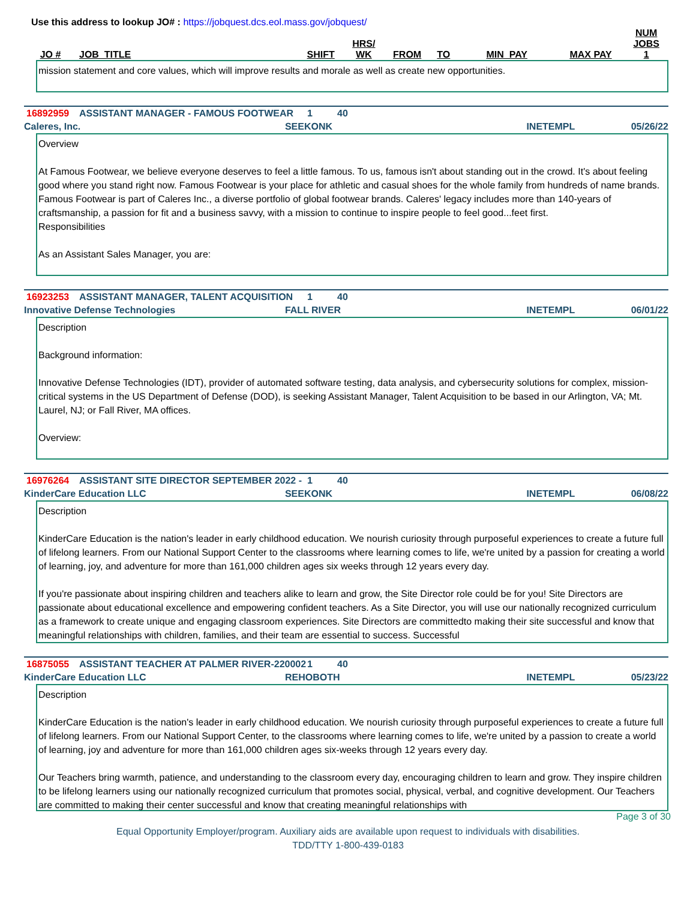Use this address to lookup JO# : https://jobquest.dcs.eol.mass.gov/jobquest/
| JO # | JOB_TITLE | SHIFT | HRS/ WK | FROM | TO | MIN_PAY | MAX PAY | NUM JOBS 1 |
| --- | --- | --- | --- | --- | --- | --- | --- | --- |
mission statement and core values, which will improve results and morale as well as create new opportunities.
16892959 ASSISTANT MANAGER - FAMOUS FOOTWEAR 1 40
Caleres, Inc. SEEKONK INETEMPL 05/26/22
Overview
At Famous Footwear, we believe everyone deserves to feel a little famous. To us, famous isn't about standing out in the crowd. It's about feeling good where you stand right now. Famous Footwear is your place for athletic and casual shoes for the whole family from hundreds of name brands. Famous Footwear is part of Caleres Inc., a diverse portfolio of global footwear brands. Caleres' legacy includes more than 140-years of craftsmanship, a passion for fit and a business savvy, with a mission to continue to inspire people to feel good...feet first.
Responsibilities
As an Assistant Sales Manager, you are:
16923253 ASSISTANT MANAGER, TALENT ACQUISITION 1 40
Innovative Defense Technologies FALL RIVER INETEMPL 06/01/22
Description
Background information:
Innovative Defense Technologies (IDT), provider of automated software testing, data analysis, and cybersecurity solutions for complex, mission-critical systems in the US Department of Defense (DOD), is seeking Assistant Manager, Talent Acquisition to be based in our Arlington, VA; Mt. Laurel, NJ; or Fall River, MA offices.
Overview:
16976264 ASSISTANT SITE DIRECTOR SEPTEMBER 2022 - 1 40
KinderCare Education LLC SEEKONK INETEMPL 06/08/22
Description
KinderCare Education is the nation's leader in early childhood education. We nourish curiosity through purposeful experiences to create a future full of lifelong learners. From our National Support Center to the classrooms where learning comes to life, we're united by a passion for creating a world of learning, joy, and adventure for more than 161,000 children ages six weeks through 12 years every day.
If you're passionate about inspiring children and teachers alike to learn and grow, the Site Director role could be for you! Site Directors are passionate about educational excellence and empowering confident teachers. As a Site Director, you will use our nationally recognized curriculum as a framework to create unique and engaging classroom experiences. Site Directors are committedto making their site successful and know that meaningful relationships with children, families, and their team are essential to success. Successful
16875055 ASSISTANT TEACHER AT PALMER RIVER-220002 1 40
KinderCare Education LLC REHOBOTH INETEMPL 05/23/22
Description
KinderCare Education is the nation's leader in early childhood education. We nourish curiosity through purposeful experiences to create a future full of lifelong learners. From our National Support Center, to the classrooms where learning comes to life, we're united by a passion to create a world of learning, joy and adventure for more than 161,000 children ages six-weeks through 12 years every day.
Our Teachers bring warmth, patience, and understanding to the classroom every day, encouraging children to learn and grow. They inspire children to be lifelong learners using our nationally recognized curriculum that promotes social, physical, verbal, and cognitive development. Our Teachers are committed to making their center successful and know that creating meaningful relationships with
Page 3 of 30
Equal Opportunity Employer/program. Auxiliary aids are available upon request to individuals with disabilities.
TDD/TTY 1-800-439-0183